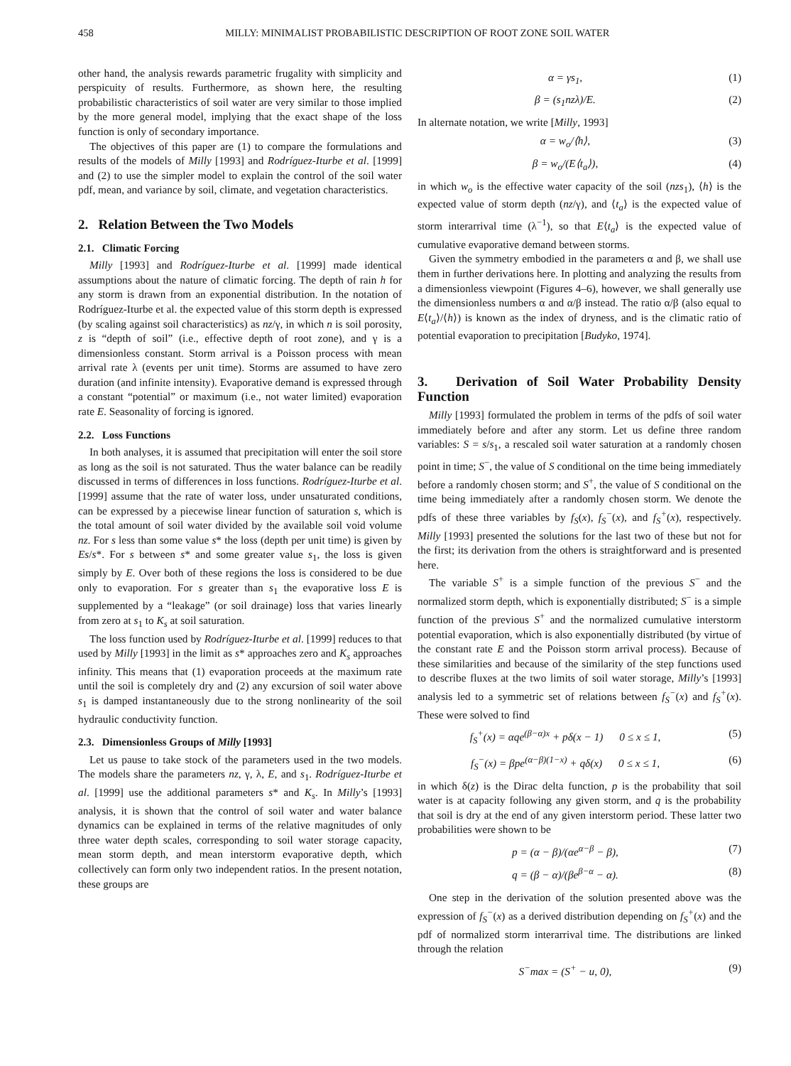458 MILLY: MINIMALIST PROBABILISTIC DESCRIPTION OF ROOT ZONE SOIL WATER
other hand, the analysis rewards parametric frugality with simplicity and perspicuity of results. Furthermore, as shown here, the resulting probabilistic characteristics of soil water are very similar to those implied by the more general model, implying that the exact shape of the loss function is only of secondary importance.
The objectives of this paper are (1) to compare the formulations and results of the models of Milly [1993] and Rodríguez-Iturbe et al. [1999] and (2) to use the simpler model to explain the control of the soil water pdf, mean, and variance by soil, climate, and vegetation characteristics.
2. Relation Between the Two Models
2.1. Climatic Forcing
Milly [1993] and Rodríguez-Iturbe et al. [1999] made identical assumptions about the nature of climatic forcing. The depth of rain h for any storm is drawn from an exponential distribution. In the notation of Rodríguez-Iturbe et al. the expected value of this storm depth is expressed (by scaling against soil characteristics) as nz/γ, in which n is soil porosity, z is “depth of soil” (i.e., effective depth of root zone), and γ is a dimensionless constant. Storm arrival is a Poisson process with mean arrival rate λ (events per unit time). Storms are assumed to have zero duration (and infinite intensity). Evaporative demand is expressed through a constant “potential” or maximum (i.e., not water limited) evaporation rate E. Seasonality of forcing is ignored.
2.2. Loss Functions
In both analyses, it is assumed that precipitation will enter the soil store as long as the soil is not saturated. Thus the water balance can be readily discussed in terms of differences in loss functions. Rodríguez-Iturbe et al. [1999] assume that the rate of water loss, under unsaturated conditions, can be expressed by a piecewise linear function of saturation s, which is the total amount of soil water divided by the available soil void volume nz. For s less than some value s* the loss (depth per unit time) is given by Es/s*. For s between s* and some greater value s<sub>1</sub>, the loss is given simply by E. Over both of these regions the loss is considered to be due only to evaporation. For s greater than s<sub>1</sub> the evaporative loss E is supplemented by a “leakage” (or soil drainage) loss that varies linearly from zero at s<sub>1</sub> to K<sub>s</sub> at soil saturation.
The loss function used by Rodríguez-Iturbe et al. [1999] reduces to that used by Milly [1993] in the limit as s* approaches zero and K<sub>s</sub> approaches infinity. This means that (1) evaporation proceeds at the maximum rate until the soil is completely dry and (2) any excursion of soil water above s<sub>1</sub> is damped instantaneously due to the strong nonlinearity of the soil hydraulic conductivity function.
2.3. Dimensionless Groups of Milly [1993]
Let us pause to take stock of the parameters used in the two models. The models share the parameters nz, γ, λ, E, and s<sub>1</sub>. Rodríguez-Iturbe et al. [1999] use the additional parameters s* and K<sub>s</sub>. In Milly’s [1993] analysis, it is shown that the control of soil water and water balance dynamics can be explained in terms of the relative magnitudes of only three water depth scales, corresponding to soil water storage capacity, mean storm depth, and mean interstorm evaporative depth, which collectively can form only two independent ratios. In the present notation, these groups are
α = γs<sub>1</sub>, (1)
β = (s<sub>1</sub>nzλ)/E. (2)
In alternate notation, we write [Milly, 1993]
α = w<sub>o</sub>/⟨h⟩, (3)
β = w<sub>o</sub>/(E⟨t<sub>a</sub>⟩), (4)
in which w<sub>o</sub> is the effective water capacity of the soil (nzs<sub>1</sub>), ⟨h⟩ is the expected value of storm depth (nz/γ), and ⟨t<sub>a</sub>⟩ is the expected value of storm interarrival time (λ<sup>−1</sup>), so that E⟨t<sub>a</sub>⟩ is the expected value of cumulative evaporative demand between storms.
Given the symmetry embodied in the parameters α and β, we shall use them in further derivations here. In plotting and analyzing the results from a dimensionless viewpoint (Figures 4–6), however, we shall generally use the dimensionless numbers α and α/β instead. The ratio α/β (also equal to E⟨t<sub>a</sub>⟩/⟨h⟩) is known as the index of dryness, and is the climatic ratio of potential evaporation to precipitation [Budyko, 1974].
3. Derivation of Soil Water Probability Density Function
Milly [1993] formulated the problem in terms of the pdfs of soil water immediately before and after any storm. Let us define three random variables: S = s/s<sub>1</sub>, a rescaled soil water saturation at a randomly chosen point in time; S<sup>−</sup>, the value of S conditional on the time being immediately before a randomly chosen storm; and S<sup>+</sup>, the value of S conditional on the time being immediately after a randomly chosen storm. We denote the pdfs of these three variables by f<sub>S</sub>(x), f<sub>S</sub><sup>−</sup>(x), and f<sub>S</sub><sup>+</sup>(x), respectively. Milly [1993] presented the solutions for the last two of these but not for the first; its derivation from the others is straightforward and is presented here.
The variable S<sup>+</sup> is a simple function of the previous S<sup>−</sup> and the normalized storm depth, which is exponentially distributed; S<sup>−</sup> is a simple function of the previous S<sup>+</sup> and the normalized cumulative interstorm potential evaporation, which is also exponentially distributed (by virtue of the constant rate E and the Poisson storm arrival process). Because of these similarities and because of the similarity of the step functions used to describe fluxes at the two limits of soil water storage, Milly’s [1993] analysis led to a symmetric set of relations between f<sub>S</sub><sup>−</sup>(x) and f<sub>S</sub><sup>+</sup>(x). These were solved to find
f<sub>S</sub><sup>+</sup>(x) = αqe<sup>(β−α)x</sup> + pδ(x − 1) 0 ≤ x ≤ 1, (5)
f<sub>S</sub><sup>−</sup>(x) = βpe<sup>(α−β)(1−x)</sup> + qδ(x) 0 ≤ x ≤ 1, (6)
in which δ(z) is the Dirac delta function, p is the probability that soil water is at capacity following any given storm, and q is the probability that soil is dry at the end of any given interstorm period. These latter two probabilities were shown to be
p = (α − β)/(αe<sup>α−β</sup> − β), (7)
q = (β − α)/(βe<sup>β−α</sup> − α). (8)
One step in the derivation of the solution presented above was the expression of f<sub>S</sub><sup>−</sup>(x) as a derived distribution depending on f<sub>S</sub><sup>+</sup>(x) and the pdf of normalized storm interarrival time. The distributions are linked through the relation
S<sup>−</sup>max = (S<sup>+</sup> − u, 0), (9)